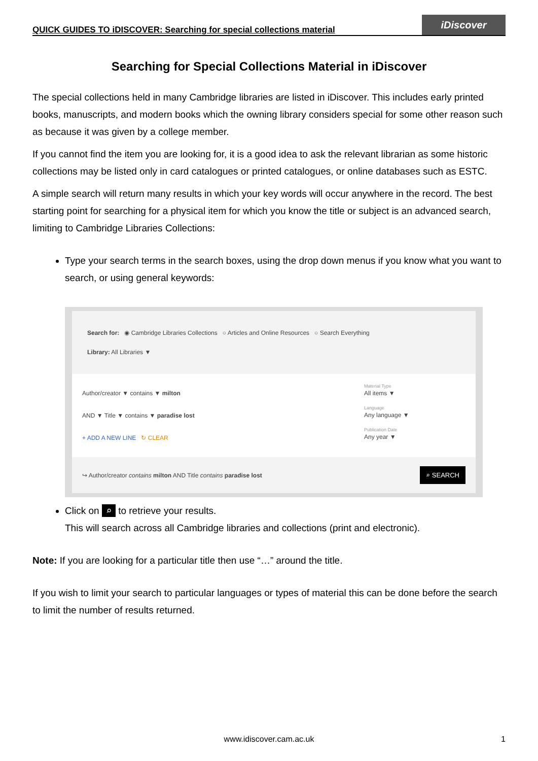QUICK GUIDES TO iDISCOVER: Searching for special collections material
iDiscover
Searching for Special Collections Material in iDiscover
The special collections held in many Cambridge libraries are listed in iDiscover. This includes early printed books, manuscripts, and modern books which the owning library considers special for some other reason such as because it was given by a college member.
If you cannot find the item you are looking for, it is a good idea to ask the relevant librarian as some historic collections may be listed only in card catalogues or printed catalogues, or online databases such as ESTC.
A simple search will return many results in which your key words will occur anywhere in the record. The best starting point for searching for a physical item for which you know the title or subject is an advanced search, limiting to Cambridge Libraries Collections:
Type your search terms in the search boxes, using the drop down menus if you know what you want to search, or using general keywords:
Search for: ◉ Cambridge Libraries Collections ○ Articles and Online Resources ○ Search Everything
Library: All Libraries ▼
Author/creator ▼ contains ▼ milton
AND ▼ Title ▼ contains ▼ paradise lost
+ ADD A NEW LINE ↻ CLEAR
Material Type
All items ▼
Language
Any language ▼
Publication Date
Any year ▼
↪ Author/creator contains milton AND Title contains paradise lost ⌕ SEARCH
Click on ⌕ to retrieve your results.
This will search across all Cambridge libraries and collections (print and electronic).
Note: If you are looking for a particular title then use “…” around the title.
If you wish to limit your search to particular languages or types of material this can be done before the search to limit the number of results returned.
www.idiscover.cam.ac.uk 1